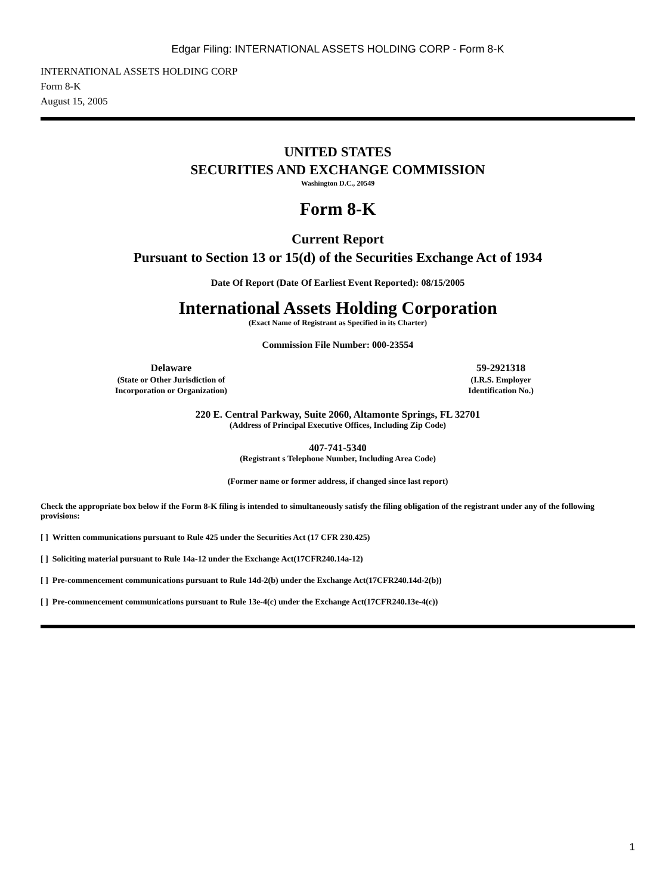Edgar Filing: INTERNATIONAL ASSETS HOLDING CORP - Form 8-K
INTERNATIONAL ASSETS HOLDING CORP
Form 8-K
August 15, 2005
UNITED STATES
SECURITIES AND EXCHANGE COMMISSION
Washington D.C., 20549
Form 8-K
Current Report
Pursuant to Section 13 or 15(d) of the Securities Exchange Act of 1934
Date Of Report (Date Of Earliest Event Reported): 08/15/2005
International Assets Holding Corporation
(Exact Name of Registrant as Specified in its Charter)
Commission File Number: 000-23554
Delaware
(State or Other Jurisdiction of
Incorporation or Organization)
59-2921318
(I.R.S. Employer
Identification No.)
220 E. Central Parkway, Suite 2060, Altamonte Springs, FL 32701
(Address of Principal Executive Offices, Including Zip Code)
407-741-5340
(Registrant s Telephone Number, Including Area Code)
(Former name or former address, if changed since last report)
Check the appropriate box below if the Form 8-K filing is intended to simultaneously satisfy the filing obligation of the registrant under any of the following provisions:
[ ] Written communications pursuant to Rule 425 under the Securities Act (17 CFR 230.425)
[ ] Soliciting material pursuant to Rule 14a-12 under the Exchange Act(17CFR240.14a-12)
[ ] Pre-commencement communications pursuant to Rule 14d-2(b) under the Exchange Act(17CFR240.14d-2(b))
[ ] Pre-commencement communications pursuant to Rule 13e-4(c) under the Exchange Act(17CFR240.13e-4(c))
1